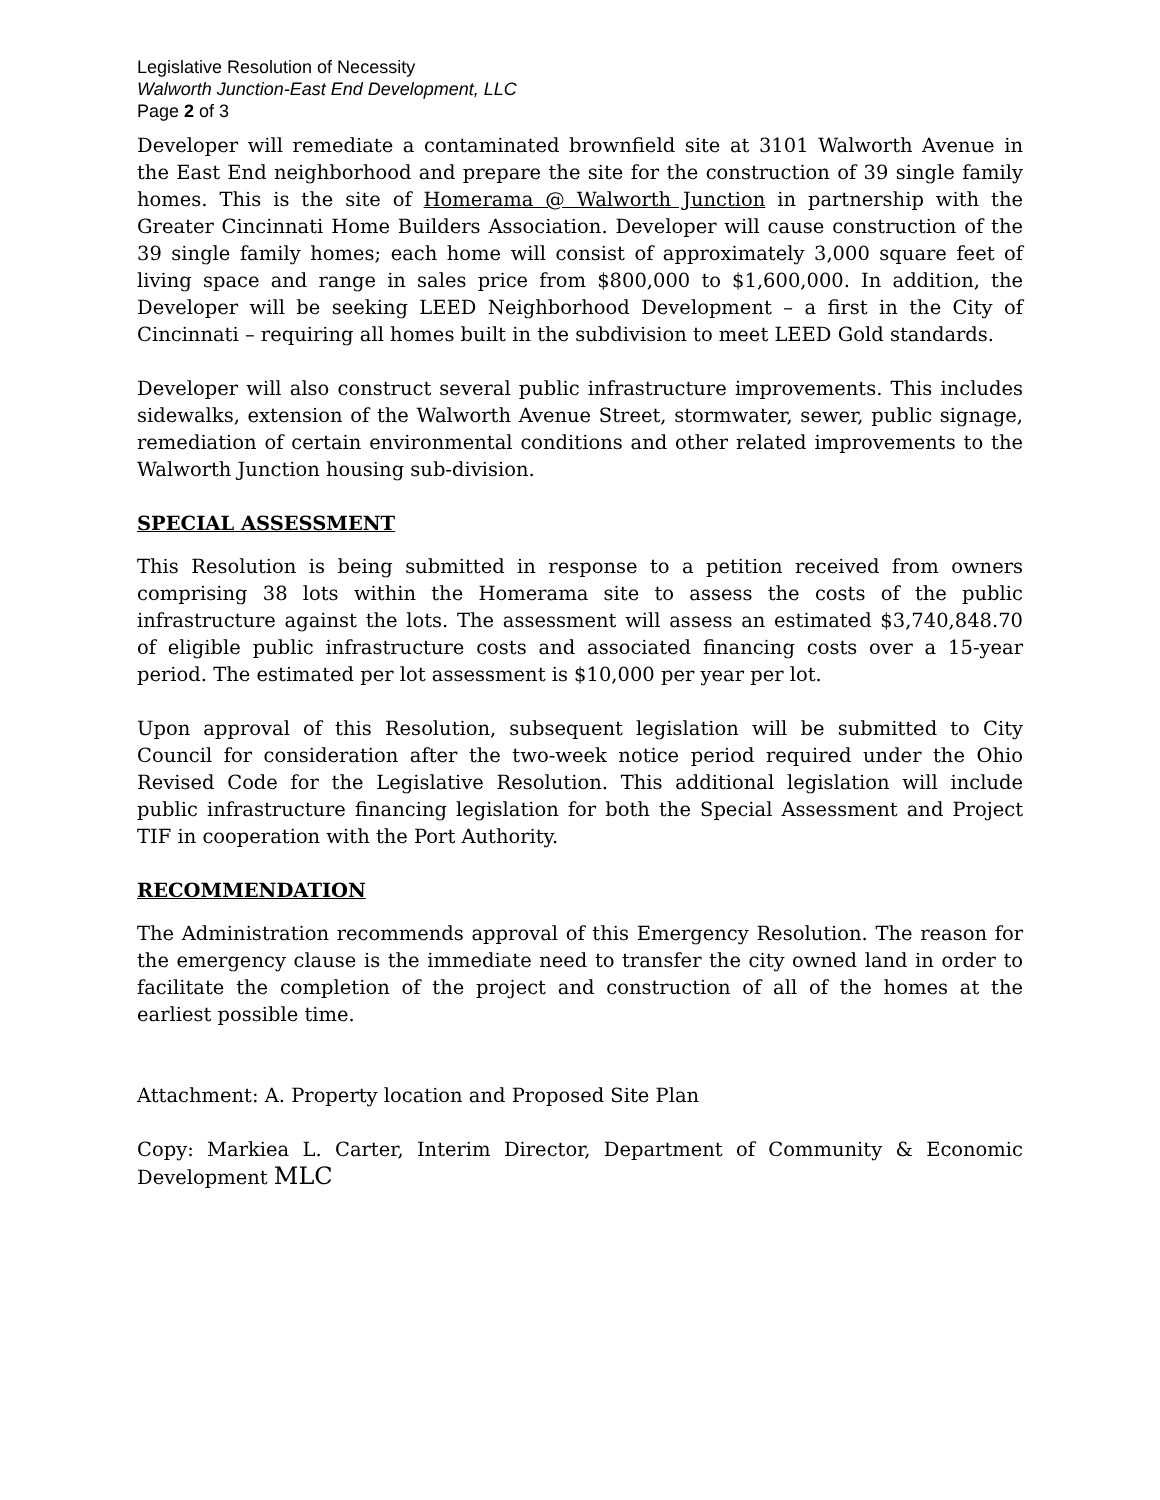Legislative Resolution of Necessity
Walworth Junction-East End Development, LLC
Page 2 of 3
Developer will remediate a contaminated brownfield site at 3101 Walworth Avenue in the East End neighborhood and prepare the site for the construction of 39 single family homes. This is the site of Homerama @ Walworth Junction in partnership with the Greater Cincinnati Home Builders Association. Developer will cause construction of the 39 single family homes; each home will consist of approximately 3,000 square feet of living space and range in sales price from $800,000 to $1,600,000. In addition, the Developer will be seeking LEED Neighborhood Development – a first in the City of Cincinnati – requiring all homes built in the subdivision to meet LEED Gold standards.
Developer will also construct several public infrastructure improvements. This includes sidewalks, extension of the Walworth Avenue Street, stormwater, sewer, public signage, remediation of certain environmental conditions and other related improvements to the Walworth Junction housing sub-division.
SPECIAL ASSESSMENT
This Resolution is being submitted in response to a petition received from owners comprising 38 lots within the Homerama site to assess the costs of the public infrastructure against the lots. The assessment will assess an estimated $3,740,848.70 of eligible public infrastructure costs and associated financing costs over a 15-year period. The estimated per lot assessment is $10,000 per year per lot.
Upon approval of this Resolution, subsequent legislation will be submitted to City Council for consideration after the two-week notice period required under the Ohio Revised Code for the Legislative Resolution. This additional legislation will include public infrastructure financing legislation for both the Special Assessment and Project TIF in cooperation with the Port Authority.
RECOMMENDATION
The Administration recommends approval of this Emergency Resolution. The reason for the emergency clause is the immediate need to transfer the city owned land in order to facilitate the completion of the project and construction of all of the homes at the earliest possible time.
Attachment: A. Property location and Proposed Site Plan
Copy: Markiea L. Carter, Interim Director, Department of Community & Economic Development MLC